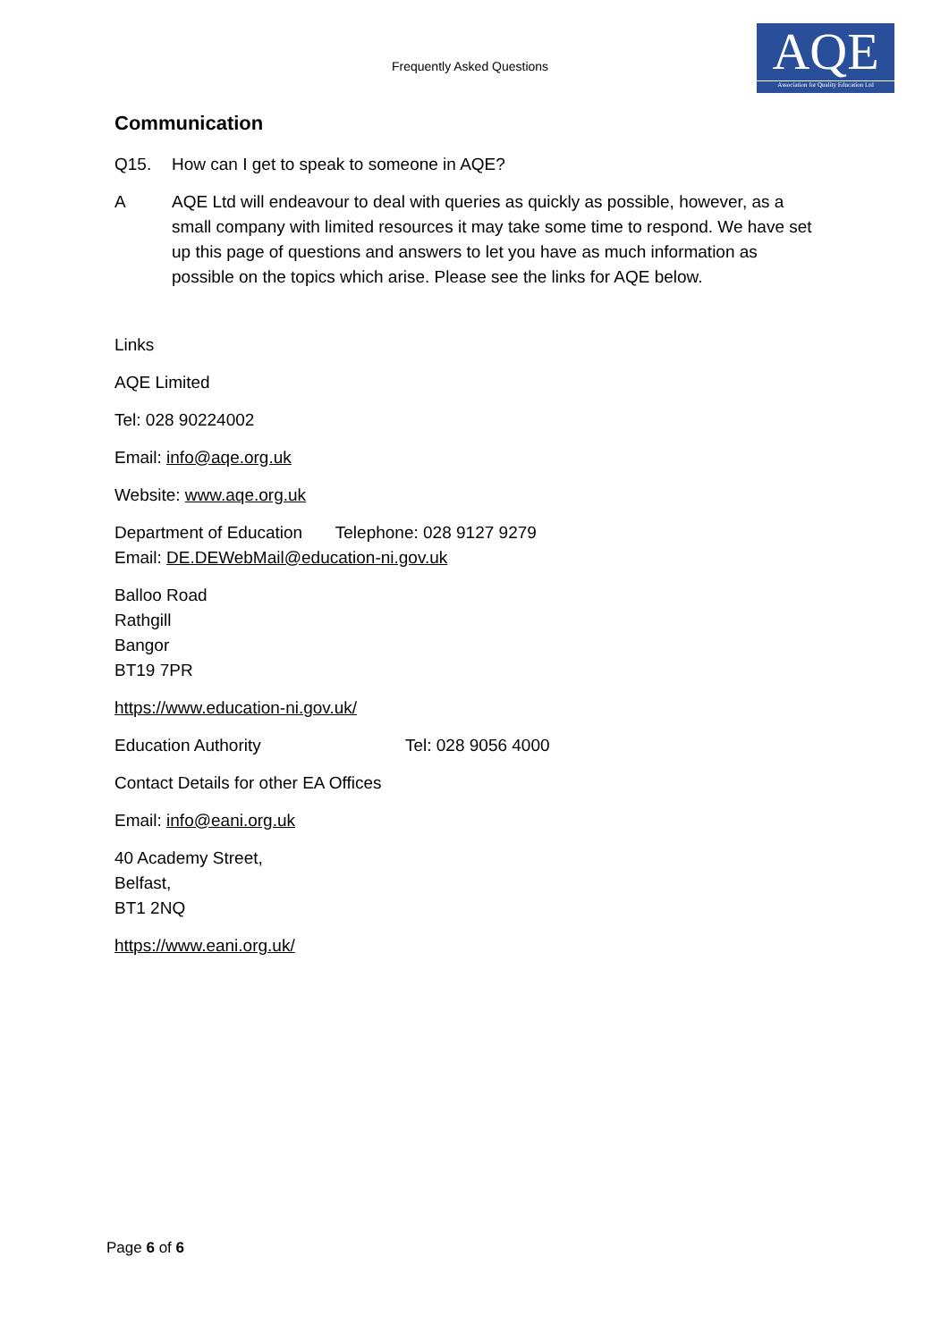Frequently Asked Questions
AQE
Association for Quality Education Ltd
Communication
Q15. How can I get to speak to someone in AQE?
A AQE Ltd will endeavour to deal with queries as quickly as possible, however, as a small company with limited resources it may take some time to respond. We have set up this page of questions and answers to let you have as much information as possible on the topics which arise. Please see the links for AQE below.
Links
AQE Limited
Tel: 028 90224002
Email: info@aqe.org.uk
Website: www.aqe.org.uk
Department of Education Telephone: 028 9127 9279
Email: DE.DEWebMail@education-ni.gov.uk
Balloo Road
Rathgill
Bangor
BT19 7PR
https://www.education-ni.gov.uk/
Education Authority Tel: 028 9056 4000
Contact Details for other EA Offices
Email: info@eani.org.uk
40 Academy Street,
Belfast,
BT1 2NQ
https://www.eani.org.uk/
Page 6 of 6